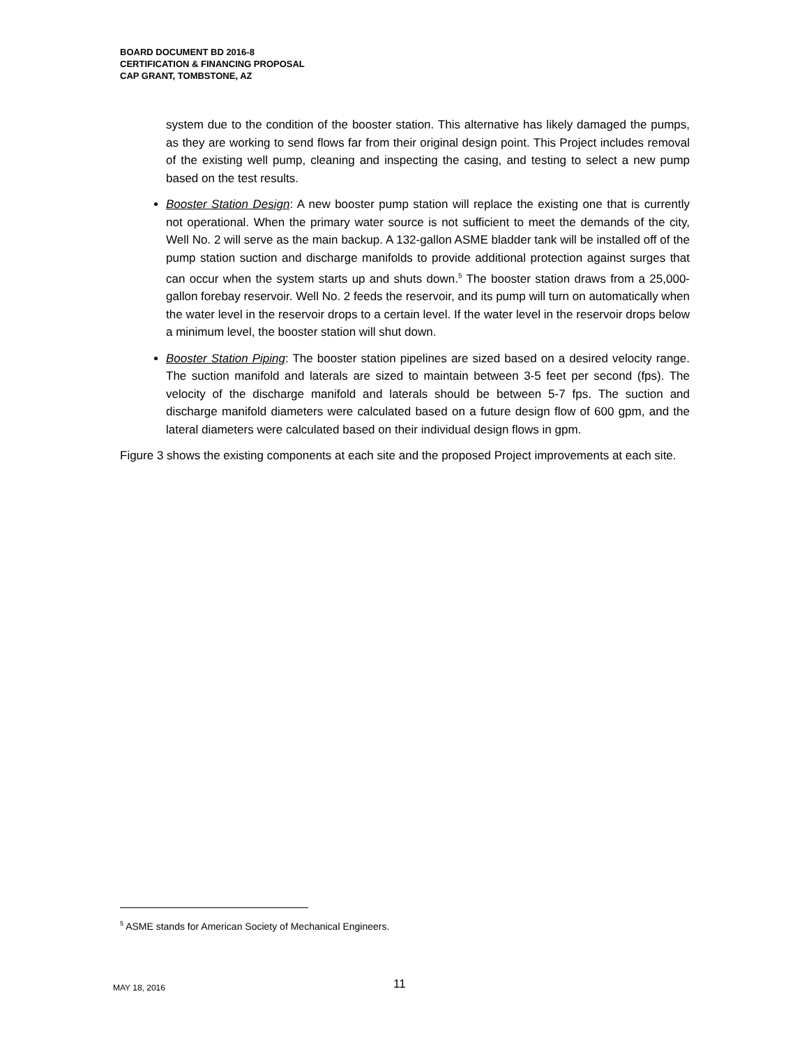BOARD DOCUMENT BD 2016-8
CERTIFICATION & FINANCING PROPOSAL
CAP GRANT, TOMBSTONE, AZ
system due to the condition of the booster station. This alternative has likely damaged the pumps, as they are working to send flows far from their original design point. This Project includes removal of the existing well pump, cleaning and inspecting the casing, and testing to select a new pump based on the test results.
Booster Station Design: A new booster pump station will replace the existing one that is currently not operational. When the primary water source is not sufficient to meet the demands of the city, Well No. 2 will serve as the main backup. A 132-gallon ASME bladder tank will be installed off of the pump station suction and discharge manifolds to provide additional protection against surges that can occur when the system starts up and shuts down.<sup>5</sup> The booster station draws from a 25,000-gallon forebay reservoir. Well No. 2 feeds the reservoir, and its pump will turn on automatically when the water level in the reservoir drops to a certain level. If the water level in the reservoir drops below a minimum level, the booster station will shut down.
Booster Station Piping: The booster station pipelines are sized based on a desired velocity range. The suction manifold and laterals are sized to maintain between 3-5 feet per second (fps). The velocity of the discharge manifold and laterals should be between 5-7 fps. The suction and discharge manifold diameters were calculated based on a future design flow of 600 gpm, and the lateral diameters were calculated based on their individual design flows in gpm.
Figure 3 shows the existing components at each site and the proposed Project improvements at each site.
<sup>5</sup> ASME stands for American Society of Mechanical Engineers.
MAY 18, 2016 11